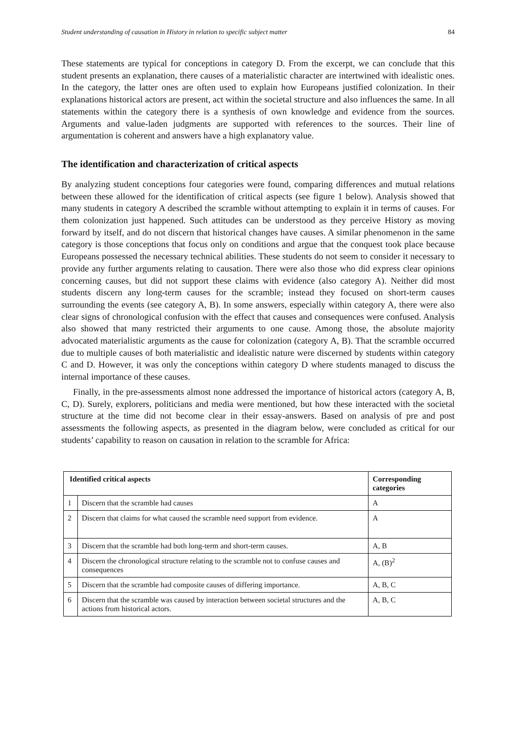Student understanding of causation in History in relation to specific subject matter 84
These statements are typical for conceptions in category D. From the excerpt, we can conclude that this student presents an explanation, there causes of a materialistic character are intertwined with idealistic ones. In the category, the latter ones are often used to explain how Europeans justified colonization. In their explanations historical actors are present, act within the societal structure and also influences the same. In all statements within the category there is a synthesis of own knowledge and evidence from the sources. Arguments and value-laden judgments are supported with references to the sources. Their line of argumentation is coherent and answers have a high explanatory value.
The identification and characterization of critical aspects
By analyzing student conceptions four categories were found, comparing differences and mutual relations between these allowed for the identification of critical aspects (see figure 1 below). Analysis showed that many students in category A described the scramble without attempting to explain it in terms of causes. For them colonization just happened. Such attitudes can be understood as they perceive History as moving forward by itself, and do not discern that historical changes have causes. A similar phenomenon in the same category is those conceptions that focus only on conditions and argue that the conquest took place because Europeans possessed the necessary technical abilities. These students do not seem to consider it necessary to provide any further arguments relating to causation. There were also those who did express clear opinions concerning causes, but did not support these claims with evidence (also category A). Neither did most students discern any long-term causes for the scramble; instead they focused on short-term causes surrounding the events (see category A, B). In some answers, especially within category A, there were also clear signs of chronological confusion with the effect that causes and consequences were confused. Analysis also showed that many restricted their arguments to one cause. Among those, the absolute majority advocated materialistic arguments as the cause for colonization (category A, B). That the scramble occurred due to multiple causes of both materialistic and idealistic nature were discerned by students within category C and D. However, it was only the conceptions within category D where students managed to discuss the internal importance of these causes.
Finally, in the pre-assessments almost none addressed the importance of historical actors (category A, B, C, D). Surely, explorers, politicians and media were mentioned, but how these interacted with the societal structure at the time did not become clear in their essay-answers. Based on analysis of pre and post assessments the following aspects, as presented in the diagram below, were concluded as critical for our students’ capability to reason on causation in relation to the scramble for Africa:
| Identified critical aspects | | Corresponding categories |
| --- | --- | --- |
| 1 | Discern that the scramble had causes | A |
| 2 | Discern that claims for what caused the scramble need support from evidence. | A |
| 3 | Discern that the scramble had both long-term and short-term causes. | A, B |
| 4 | Discern the chronological structure relating to the scramble not to confuse causes and consequences | A, (B)<sup>2</sup> |
| 5 | Discern that the scramble had composite causes of differing importance. | A, B, C |
| 6 | Discern that the scramble was caused by interaction between societal structures and the actions from historical actors. | A, B, C |